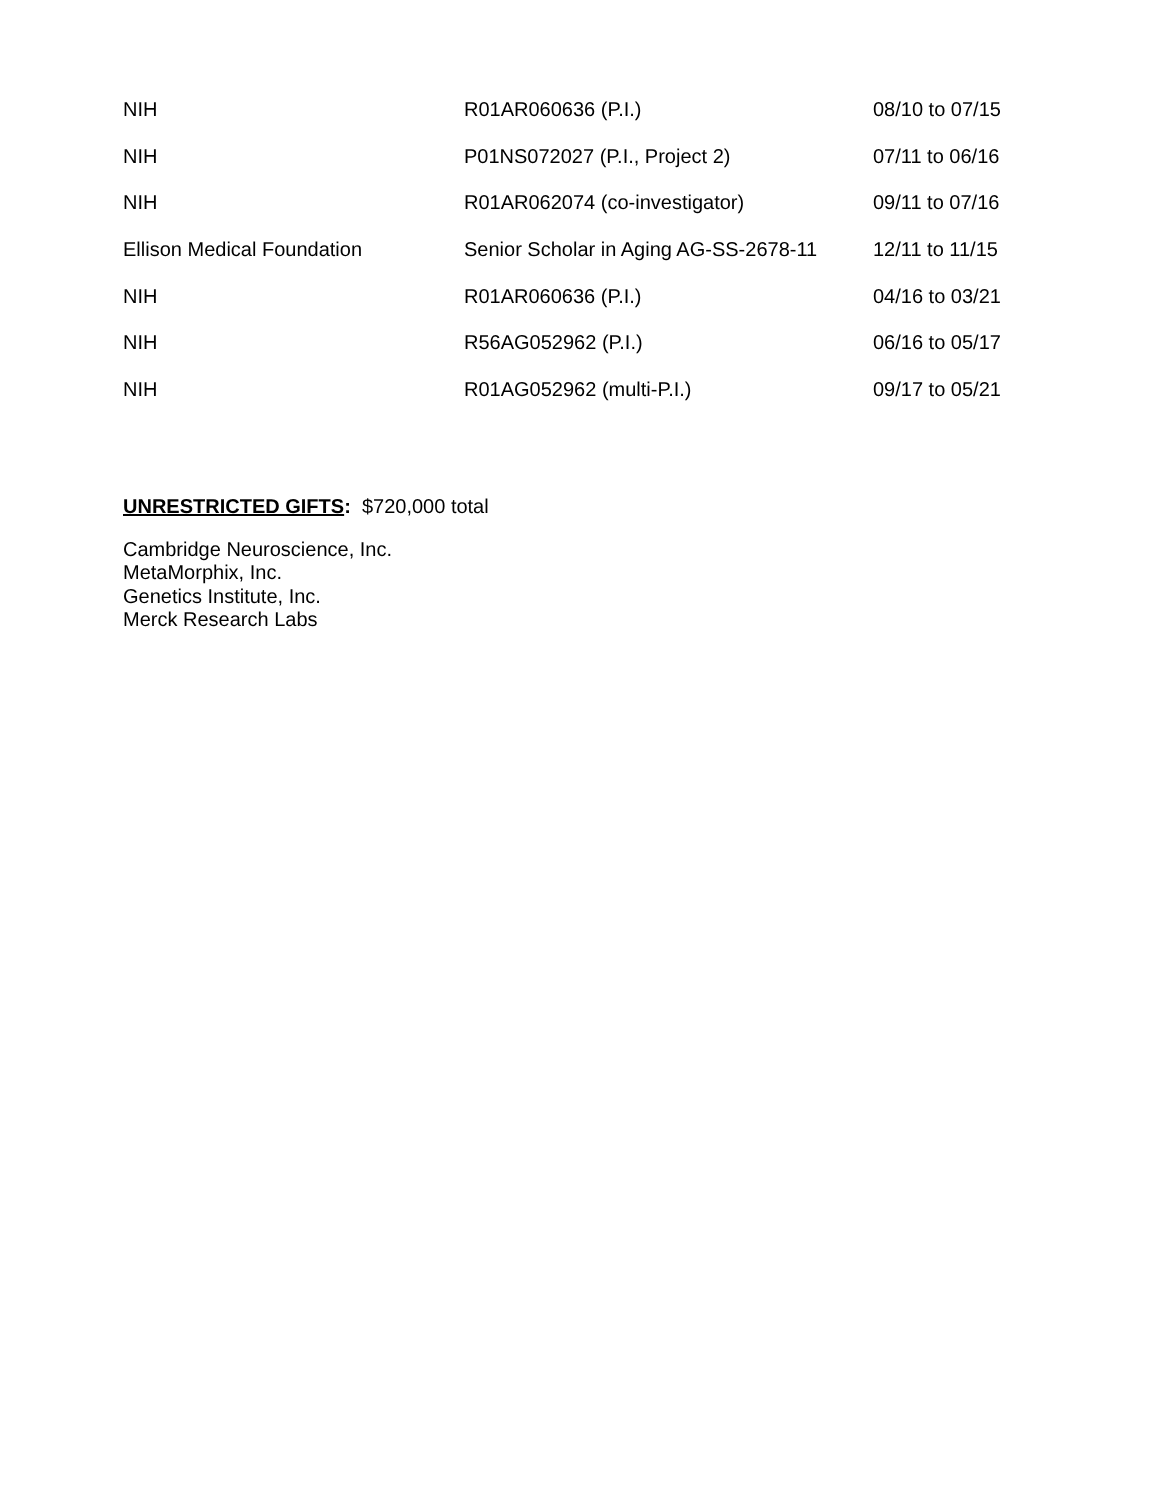| NIH | R01AR060636 (P.I.) | 08/10 to 07/15 |
| NIH | P01NS072027 (P.I., Project 2) | 07/11 to 06/16 |
| NIH | R01AR062074 (co-investigator) | 09/11 to 07/16 |
| Ellison Medical Foundation | Senior Scholar in Aging AG-SS-2678-11 | 12/11 to 11/15 |
| NIH | R01AR060636 (P.I.) | 04/16 to 03/21 |
| NIH | R56AG052962 (P.I.) | 06/16 to 05/17 |
| NIH | R01AG052962 (multi-P.I.) | 09/17 to 05/21 |
UNRESTRICTED GIFTS: $720,000 total
Cambridge Neuroscience, Inc.
MetaMorphix, Inc.
Genetics Institute, Inc.
Merck Research Labs